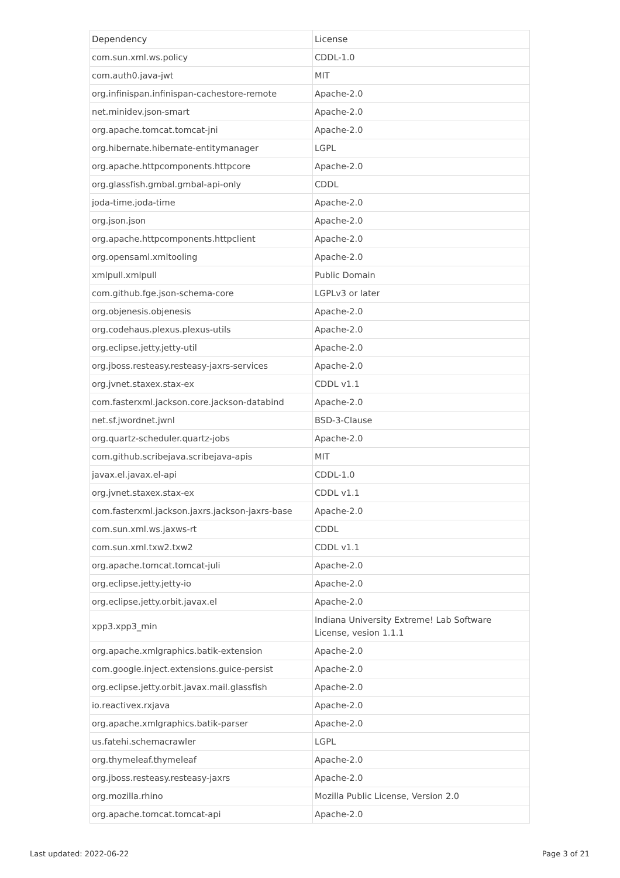| Dependency | License |
| --- | --- |
| com.sun.xml.ws.policy | CDDL-1.0 |
| com.auth0.java-jwt | MIT |
| org.infinispan.infinispan-cachestore-remote | Apache-2.0 |
| net.minidev.json-smart | Apache-2.0 |
| org.apache.tomcat.tomcat-jni | Apache-2.0 |
| org.hibernate.hibernate-entitymanager | LGPL |
| org.apache.httpcomponents.httpcore | Apache-2.0 |
| org.glassfish.gmbal.gmbal-api-only | CDDL |
| joda-time.joda-time | Apache-2.0 |
| org.json.json | Apache-2.0 |
| org.apache.httpcomponents.httpclient | Apache-2.0 |
| org.opensaml.xmltooling | Apache-2.0 |
| xmlpull.xmlpull | Public Domain |
| com.github.fge.json-schema-core | LGPLv3 or later |
| org.objenesis.objenesis | Apache-2.0 |
| org.codehaus.plexus.plexus-utils | Apache-2.0 |
| org.eclipse.jetty.jetty-util | Apache-2.0 |
| org.jboss.resteasy.resteasy-jaxrs-services | Apache-2.0 |
| org.jvnet.staxex.stax-ex | CDDL v1.1 |
| com.fasterxml.jackson.core.jackson-databind | Apache-2.0 |
| net.sf.jwordnet.jwnl | BSD-3-Clause |
| org.quartz-scheduler.quartz-jobs | Apache-2.0 |
| com.github.scribejava.scribejava-apis | MIT |
| javax.el.javax.el-api | CDDL-1.0 |
| org.jvnet.staxex.stax-ex | CDDL v1.1 |
| com.fasterxml.jackson.jaxrs.jackson-jaxrs-base | Apache-2.0 |
| com.sun.xml.ws.jaxws-rt | CDDL |
| com.sun.xml.txw2.txw2 | CDDL v1.1 |
| org.apache.tomcat.tomcat-juli | Apache-2.0 |
| org.eclipse.jetty.jetty-io | Apache-2.0 |
| org.eclipse.jetty.orbit.javax.el | Apache-2.0 |
| xpp3.xpp3_min | Indiana University Extreme! Lab Software License, vesion 1.1.1 |
| org.apache.xmlgraphics.batik-extension | Apache-2.0 |
| com.google.inject.extensions.guice-persist | Apache-2.0 |
| org.eclipse.jetty.orbit.javax.mail.glassfish | Apache-2.0 |
| io.reactivex.rxjava | Apache-2.0 |
| org.apache.xmlgraphics.batik-parser | Apache-2.0 |
| us.fatehi.schemacrawler | LGPL |
| org.thymeleaf.thymeleaf | Apache-2.0 |
| org.jboss.resteasy.resteasy-jaxrs | Apache-2.0 |
| org.mozilla.rhino | Mozilla Public License, Version 2.0 |
| org.apache.tomcat.tomcat-api | Apache-2.0 |
Last updated: 2022-06-22 Page 3 of 21